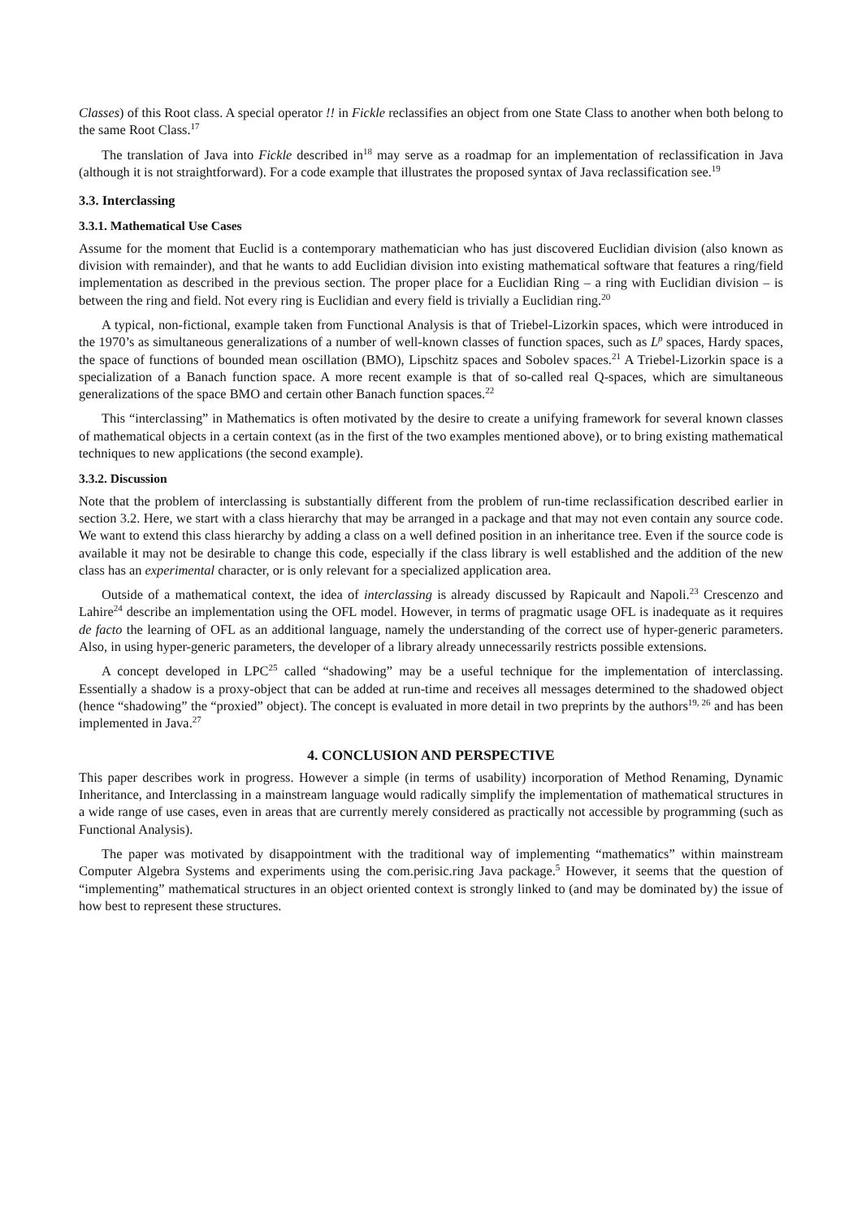Classes) of this Root class. A special operator !! in Fickle reclassifies an object from one State Class to another when both belong to the same Root Class.<sup>17</sup>
The translation of Java into Fickle described in<sup>18</sup> may serve as a roadmap for an implementation of reclassification in Java (although it is not straightforward). For a code example that illustrates the proposed syntax of Java reclassification see.<sup>19</sup>
3.3. Interclassing
3.3.1. Mathematical Use Cases
Assume for the moment that Euclid is a contemporary mathematician who has just discovered Euclidian division (also known as division with remainder), and that he wants to add Euclidian division into existing mathematical software that features a ring/field implementation as described in the previous section. The proper place for a Euclidian Ring – a ring with Euclidian division – is between the ring and field. Not every ring is Euclidian and every field is trivially a Euclidian ring.<sup>20</sup>
A typical, non-fictional, example taken from Functional Analysis is that of Triebel-Lizorkin spaces, which were introduced in the 1970’s as simultaneous generalizations of a number of well-known classes of function spaces, such as L<sup>p</sup> spaces, Hardy spaces, the space of functions of bounded mean oscillation (BMO), Lipschitz spaces and Sobolev spaces.<sup>21</sup> A Triebel-Lizorkin space is a specialization of a Banach function space. A more recent example is that of so-called real Q-spaces, which are simultaneous generalizations of the space BMO and certain other Banach function spaces.<sup>22</sup>
This “interclassing” in Mathematics is often motivated by the desire to create a unifying framework for several known classes of mathematical objects in a certain context (as in the first of the two examples mentioned above), or to bring existing mathematical techniques to new applications (the second example).
3.3.2. Discussion
Note that the problem of interclassing is substantially different from the problem of run-time reclassification described earlier in section 3.2. Here, we start with a class hierarchy that may be arranged in a package and that may not even contain any source code. We want to extend this class hierarchy by adding a class on a well defined position in an inheritance tree. Even if the source code is available it may not be desirable to change this code, especially if the class library is well established and the addition of the new class has an experimental character, or is only relevant for a specialized application area.
Outside of a mathematical context, the idea of interclassing is already discussed by Rapicault and Napoli.<sup>23</sup> Crescenzo and Lahire<sup>24</sup> describe an implementation using the OFL model. However, in terms of pragmatic usage OFL is inadequate as it requires de facto the learning of OFL as an additional language, namely the understanding of the correct use of hyper-generic parameters. Also, in using hyper-generic parameters, the developer of a library already unnecessarily restricts possible extensions.
A concept developed in LPC<sup>25</sup> called “shadowing” may be a useful technique for the implementation of interclassing. Essentially a shadow is a proxy-object that can be added at run-time and receives all messages determined to the shadowed object (hence “shadowing” the “proxied” object). The concept is evaluated in more detail in two preprints by the authors<sup>19, 26</sup> and has been implemented in Java.<sup>27</sup>
4. CONCLUSION AND PERSPECTIVE
This paper describes work in progress. However a simple (in terms of usability) incorporation of Method Renaming, Dynamic Inheritance, and Interclassing in a mainstream language would radically simplify the implementation of mathematical structures in a wide range of use cases, even in areas that are currently merely considered as practically not accessible by programming (such as Functional Analysis).
The paper was motivated by disappointment with the traditional way of implementing “mathematics” within mainstream Computer Algebra Systems and experiments using the com.perisic.ring Java package.<sup>5</sup> However, it seems that the question of “implementing” mathematical structures in an object oriented context is strongly linked to (and may be dominated by) the issue of how best to represent these structures.